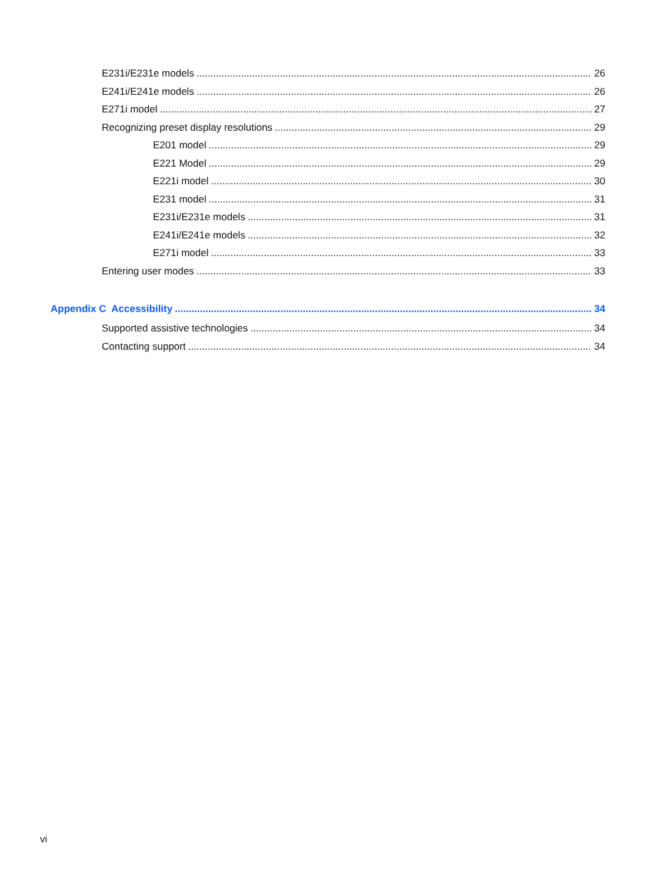E231i/E231e models 26
E241i/E241e models 26
E271i model 27
Recognizing preset display resolutions 29
E201 model 29
E221 Model 29
E221i model 30
E231 model 31
E231i/E231e models 31
E241i/E241e models 32
E271i model 33
Entering user modes 33
Appendix C Accessibility 34
Supported assistive technologies 34
Contacting support 34
vi